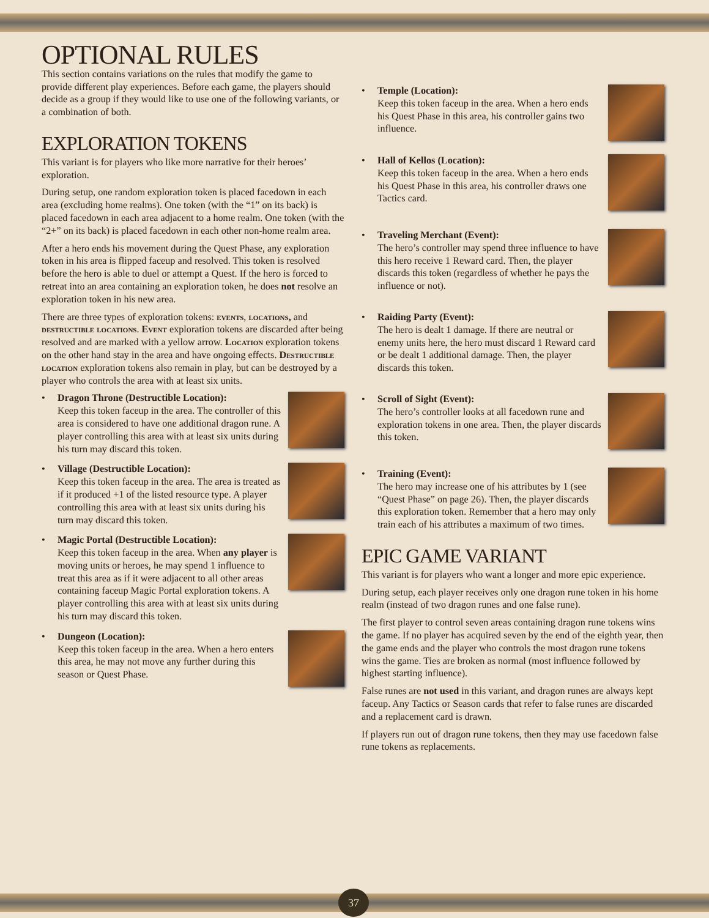OPTIONAL RULES
This section contains variations on the rules that modify the game to provide different play experiences. Before each game, the players should decide as a group if they would like to use one of the following variants, or a combination of both.
EXPLORATION TOKENS
This variant is for players who like more narrative for their heroes’ exploration.
During setup, one random exploration token is placed facedown in each area (excluding home realms). One token (with the “1” on its back) is placed facedown in each area adjacent to a home realm. One token (with the “2+” on its back) is placed facedown in each other non-home realm area.
After a hero ends his movement during the Quest Phase, any exploration token in his area is flipped faceup and resolved. This token is resolved before the hero is able to duel or attempt a Quest. If the hero is forced to retreat into an area containing an exploration token, he does not resolve an exploration token in his new area.
There are three types of exploration tokens: events, locations, and destructible locations. Event exploration tokens are discarded after being resolved and are marked with a yellow arrow. Location exploration tokens on the other hand stay in the area and have ongoing effects. Destructible location exploration tokens also remain in play, but can be destroyed by a player who controls the area with at least six units.
• Dragon Throne (Destructible Location):
Keep this token faceup in the area. The controller of this area is considered to have one additional dragon rune. A player controlling this area with at least six units during his turn may discard this token.
• Village (Destructible Location):
Keep this token faceup in the area. The area is treated as if it produced +1 of the listed resource type. A player controlling this area with at least six units during his turn may discard this token.
• Magic Portal (Destructible Location):
Keep this token faceup in the area. When any player is moving units or heroes, he may spend 1 influence to treat this area as if it were adjacent to all other areas containing faceup Magic Portal exploration tokens. A player controlling this area with at least six units during his turn may discard this token.
• Dungeon (Location):
Keep this token faceup in the area. When a hero enters this area, he may not move any further during this season or Quest Phase.
• Temple (Location):
Keep this token faceup in the area. When a hero ends his Quest Phase in this area, his controller gains two influence.
• Hall of Kellos (Location):
Keep this token faceup in the area. When a hero ends his Quest Phase in this area, his controller draws one Tactics card.
• Traveling Merchant (Event):
The hero’s controller may spend three influence to have this hero receive 1 Reward card. Then, the player discards this token (regardless of whether he pays the influence or not).
• Raiding Party (Event):
The hero is dealt 1 damage. If there are neutral or enemy units here, the hero must discard 1 Reward card or be dealt 1 additional damage. Then, the player discards this token.
• Scroll of Sight (Event):
The hero’s controller looks at all facedown rune and exploration tokens in one area. Then, the player discards this token.
• Training (Event):
The hero may increase one of his attributes by 1 (see “Quest Phase” on page 26). Then, the player discards this exploration token. Remember that a hero may only train each of his attributes a maximum of two times.
EPIC GAME VARIANT
This variant is for players who want a longer and more epic experience.
During setup, each player receives only one dragon rune token in his home realm (instead of two dragon runes and one false rune).
The first player to control seven areas containing dragon rune tokens wins the game. If no player has acquired seven by the end of the eighth year, then the game ends and the player who controls the most dragon rune tokens wins the game. Ties are broken as normal (most influence followed by highest starting influence).
False runes are not used in this variant, and dragon runes are always kept faceup. Any Tactics or Season cards that refer to false runes are discarded and a replacement card is drawn.
If players run out of dragon rune tokens, then they may use facedown false rune tokens as replacements.
37